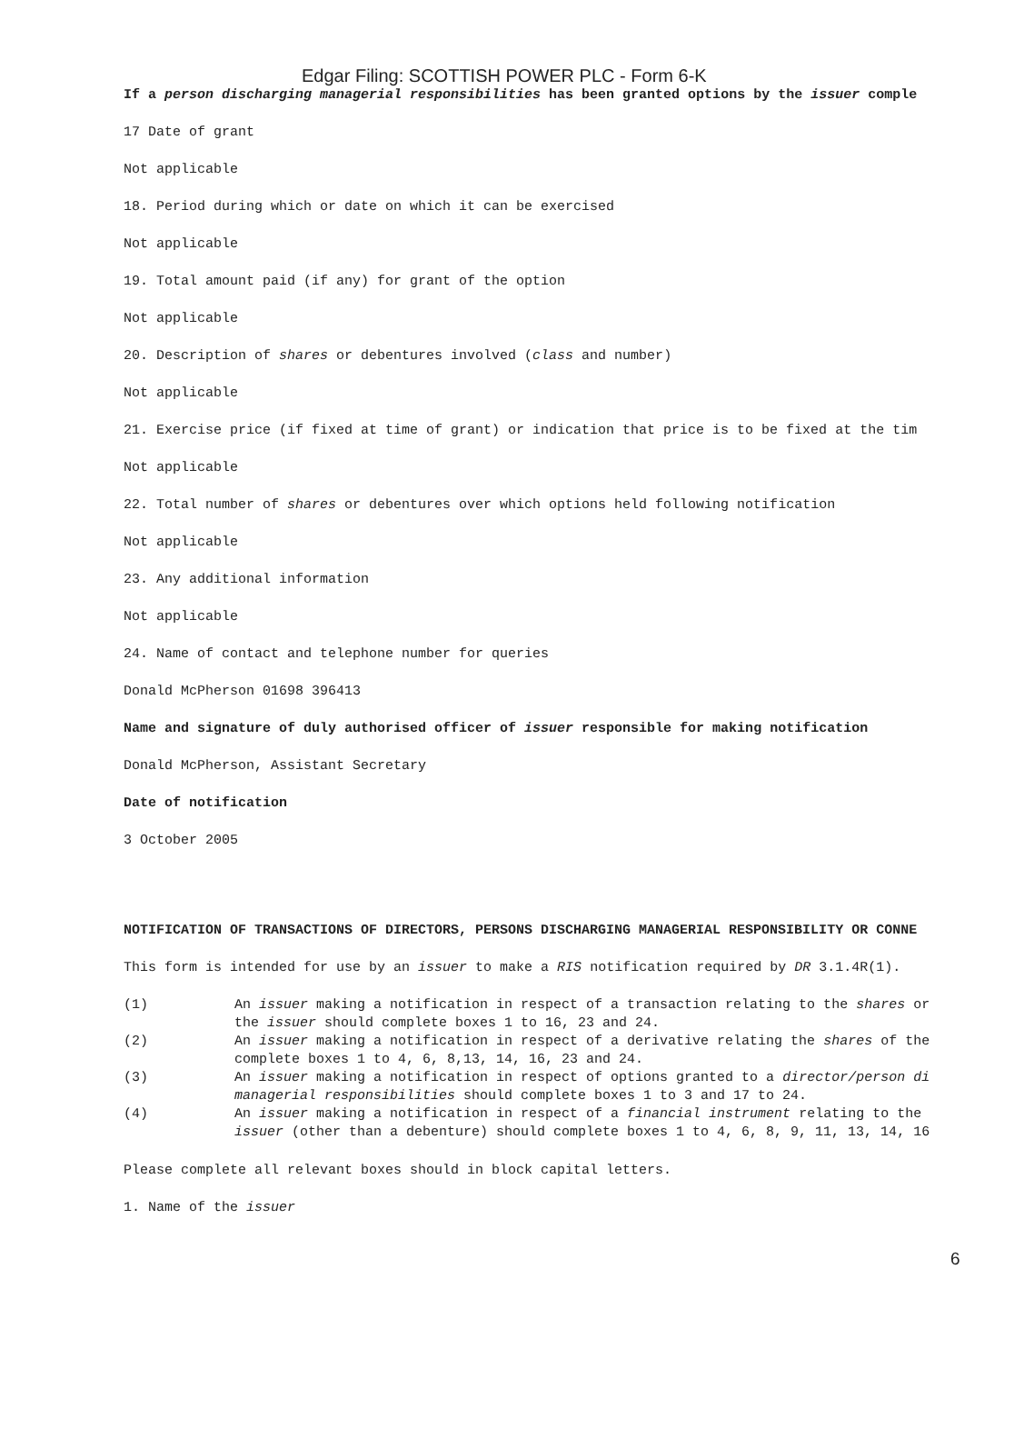Edgar Filing: SCOTTISH POWER PLC - Form 6-K
If a person discharging managerial responsibilities has been granted options by the issuer comple
17 Date of grant
Not applicable
18. Period during which or date on which it can be exercised
Not applicable
19. Total amount paid (if any) for grant of the option
Not applicable
20. Description of shares or debentures involved (class and number)
Not applicable
21. Exercise price (if fixed at time of grant) or indication that price is to be fixed at the tim
Not applicable
22. Total number of shares or debentures over which options held following notification
Not applicable
23. Any additional information
Not applicable
24. Name of contact and telephone number for queries
Donald McPherson 01698 396413
Name and signature of duly authorised officer of issuer responsible for making notification
Donald McPherson, Assistant Secretary
Date of notification
3 October 2005
NOTIFICATION OF TRANSACTIONS OF DIRECTORS, PERSONS DISCHARGING MANAGERIAL RESPONSIBILITY OR CONNE
This form is intended for use by an issuer to make a RIS notification required by DR 3.1.4R(1).
(1) An issuer making a notification in respect of a transaction relating to the shares or
the issuer should complete boxes 1 to 16, 23 and 24.
(2) An issuer making a notification in respect of a derivative relating the shares of the
complete boxes 1 to 4, 6, 8,13, 14, 16, 23 and 24.
(3) An issuer making a notification in respect of options granted to a director/person di
managerial responsibilities should complete boxes 1 to 3 and 17 to 24.
(4) An issuer making a notification in respect of a financial instrument relating to the
issuer (other than a debenture) should complete boxes 1 to 4, 6, 8, 9, 11, 13, 14, 16
Please complete all relevant boxes should in block capital letters.
1. Name of the issuer
6